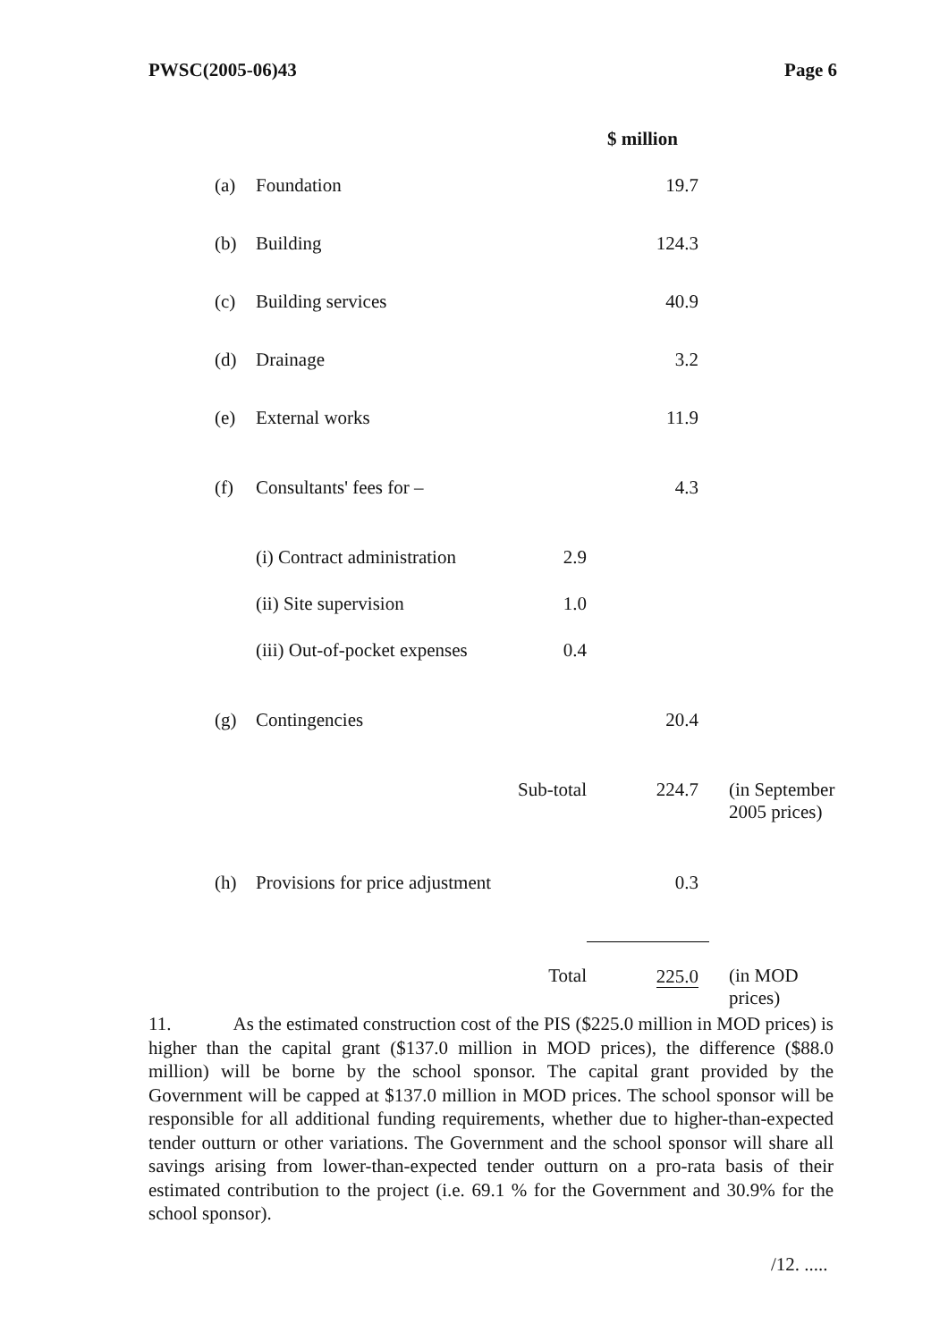PWSC(2005-06)43 Page 6
| | | | $ million | |
| (a) | Foundation | | 19.7 | |
| (b) | Building | | 124.3 | |
| (c) | Building services | | 40.9 | |
| (d) | Drainage | | 3.2 | |
| (e) | External works | | 11.9 | |
| (f) | Consultants' fees for – | | 4.3 | |
| | (i) Contract administration | 2.9 | | |
| | (ii) Site supervision | 1.0 | | |
| | (iii) Out-of-pocket expenses | 0.4 | | |
| (g) | Contingencies | | 20.4 | |
| | | Sub-total | 224.7 | (in September 2005 prices) |
| (h) | Provisions for price adjustment | | 0.3 | |
| | | Total | 225.0 | (in MOD prices) |
11. As the estimated construction cost of the PIS ($225.0 million in MOD prices) is higher than the capital grant ($137.0 million in MOD prices), the difference ($88.0 million) will be borne by the school sponsor. The capital grant provided by the Government will be capped at $137.0 million in MOD prices. The school sponsor will be responsible for all additional funding requirements, whether due to higher-than-expected tender outturn or other variations. The Government and the school sponsor will share all savings arising from lower-than-expected tender outturn on a pro-rata basis of their estimated contribution to the project (i.e. 69.1 % for the Government and 30.9% for the school sponsor).
/12. .....